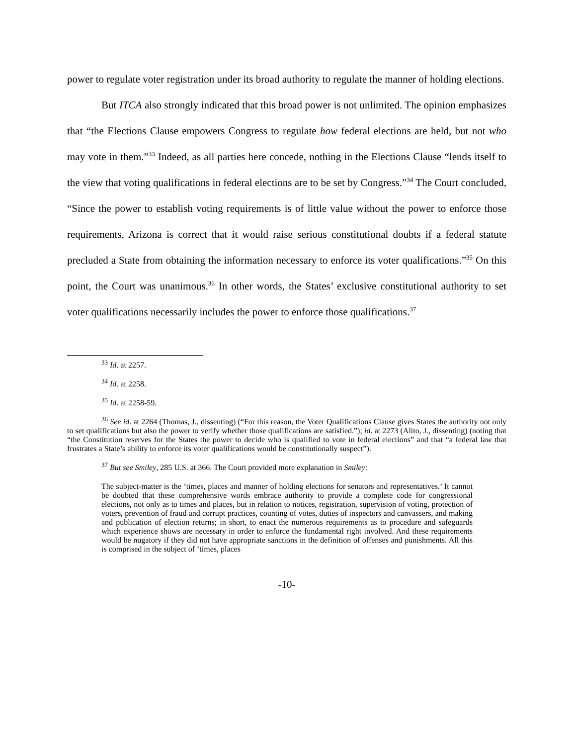power to regulate voter registration under its broad authority to regulate the manner of holding elections.
But ITCA also strongly indicated that this broad power is not unlimited. The opinion emphasizes that “the Elections Clause empowers Congress to regulate how federal elections are held, but not who may vote in them.”<sup>33</sup> Indeed, as all parties here concede, nothing in the Elections Clause “lends itself to the view that voting qualifications in federal elections are to be set by Congress.”<sup>34</sup> The Court concluded, “Since the power to establish voting requirements is of little value without the power to enforce those requirements, Arizona is correct that it would raise serious constitutional doubts if a federal statute precluded a State from obtaining the information necessary to enforce its voter qualifications.”<sup>35</sup> On this point, the Court was unanimous.<sup>36</sup> In other words, the States’ exclusive constitutional authority to set voter qualifications necessarily includes the power to enforce those qualifications.<sup>37</sup>
<sup>33</sup> Id. at 2257.
<sup>34</sup> Id. at 2258.
<sup>35</sup> Id. at 2258-59.
<sup>36</sup> See id. at 2264 (Thomas, J., dissenting) (“For this reason, the Voter Qualifications Clause gives States the authority not only to set qualifications but also the power to verify whether those qualifications are satisfied.”); id. at 2273 (Alito, J., dissenting) (noting that “the Constitution reserves for the States the power to decide who is qualified to vote in federal elections” and that “a federal law that frustrates a State’s ability to enforce its voter qualifications would be constitutionally suspect”).
<sup>37</sup> But see Smiley, 285 U.S. at 366. The Court provided more explanation in Smiley:
The subject-matter is the ‘times, places and manner of holding elections for senators and representatives.’ It cannot be doubted that these comprehensive words embrace authority to provide a complete code for congressional elections, not only as to times and places, but in relation to notices, registration, supervision of voting, protection of voters, prevention of fraud and corrupt practices, counting of votes, duties of inspectors and canvassers, and making and publication of election returns; in short, to enact the numerous requirements as to procedure and safeguards which experience shows are necessary in order to enforce the fundamental right involved. And these requirements would be nugatory if they did not have appropriate sanctions in the definition of offenses and punishments. All this is comprised in the subject of ‘times, places
-10-